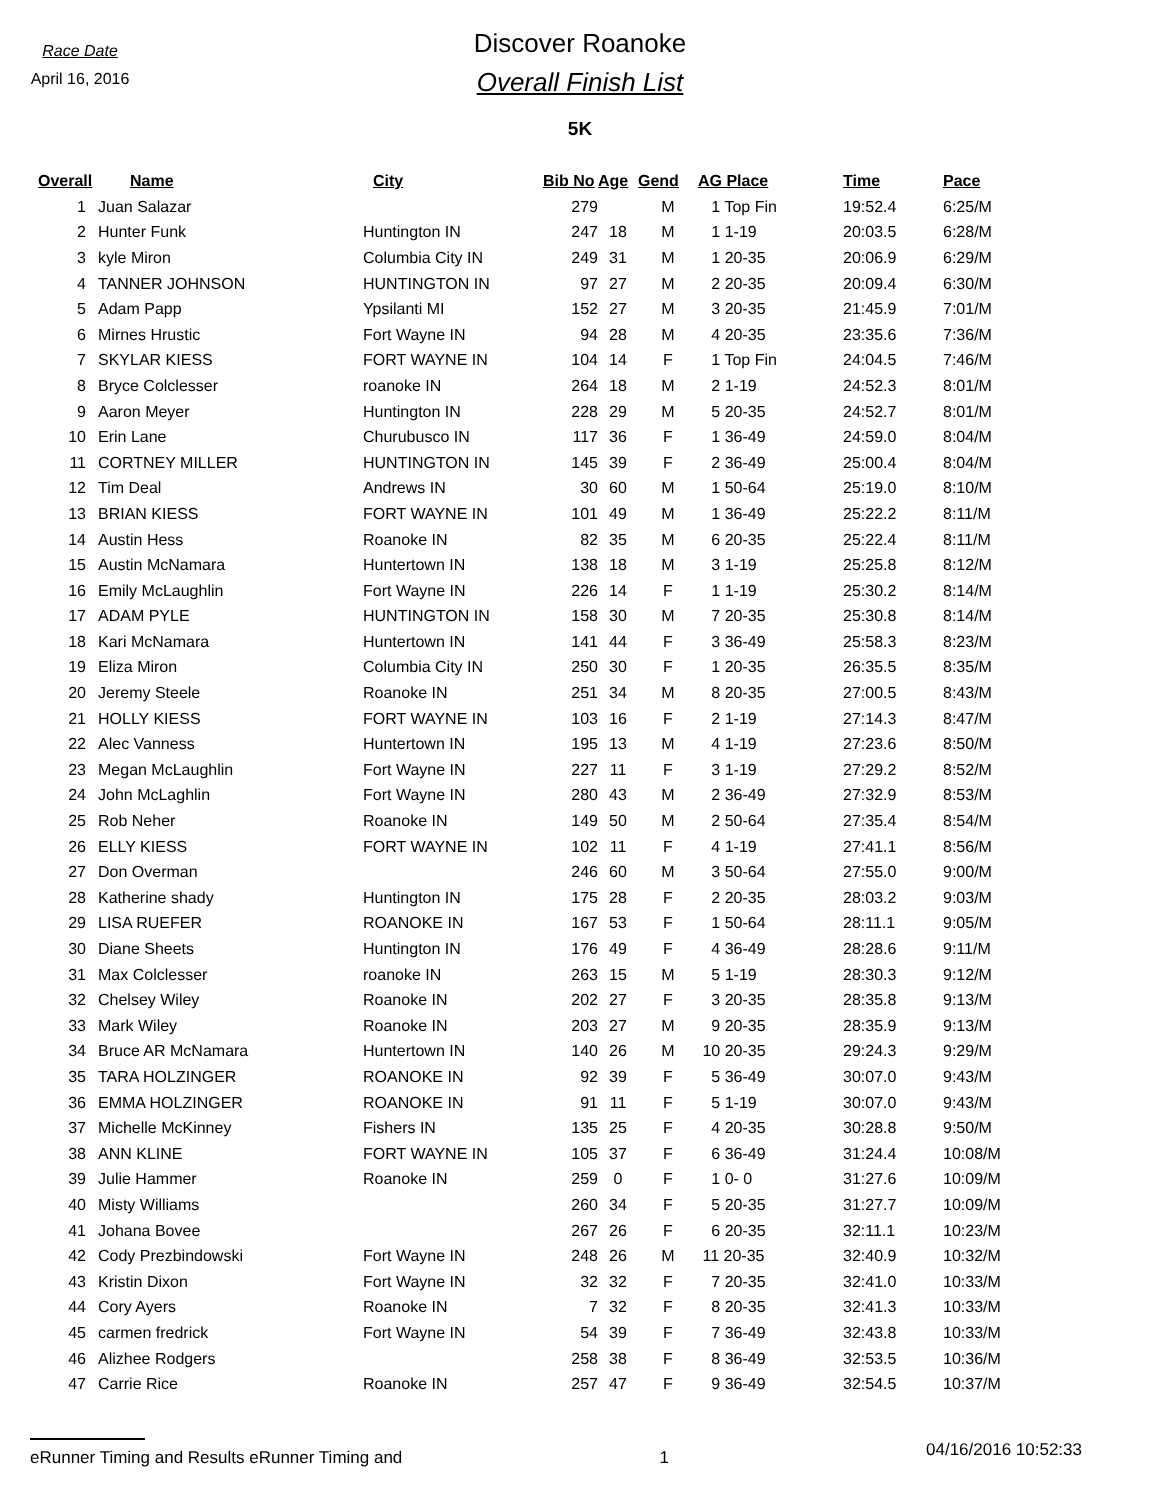Race Date
April 16, 2016
Discover Roanoke
Overall Finish List
5K
| Overall | Name | City | Bib No | Age | Gend | AG Place | Time | Pace |
| --- | --- | --- | --- | --- | --- | --- | --- | --- |
| 1 | Juan Salazar | | 279 | | M | 1 Top Fin | 19:52.4 | 6:25/M |
| 2 | Hunter Funk | Huntington IN | 247 | 18 | M | 1 1-19 | 20:03.5 | 6:28/M |
| 3 | kyle Miron | Columbia City IN | 249 | 31 | M | 1 20-35 | 20:06.9 | 6:29/M |
| 4 | TANNER JOHNSON | HUNTINGTON IN | 97 | 27 | M | 2 20-35 | 20:09.4 | 6:30/M |
| 5 | Adam Papp | Ypsilanti MI | 152 | 27 | M | 3 20-35 | 21:45.9 | 7:01/M |
| 6 | Mirnes Hrustic | Fort Wayne IN | 94 | 28 | M | 4 20-35 | 23:35.6 | 7:36/M |
| 7 | SKYLAR KIESS | FORT WAYNE IN | 104 | 14 | F | 1 Top Fin | 24:04.5 | 7:46/M |
| 8 | Bryce Colclesser | roanoke IN | 264 | 18 | M | 2 1-19 | 24:52.3 | 8:01/M |
| 9 | Aaron Meyer | Huntington IN | 228 | 29 | M | 5 20-35 | 24:52.7 | 8:01/M |
| 10 | Erin Lane | Churubusco IN | 117 | 36 | F | 1 36-49 | 24:59.0 | 8:04/M |
| 11 | CORTNEY MILLER | HUNTINGTON IN | 145 | 39 | F | 2 36-49 | 25:00.4 | 8:04/M |
| 12 | Tim Deal | Andrews IN | 30 | 60 | M | 1 50-64 | 25:19.0 | 8:10/M |
| 13 | BRIAN KIESS | FORT WAYNE IN | 101 | 49 | M | 1 36-49 | 25:22.2 | 8:11/M |
| 14 | Austin Hess | Roanoke IN | 82 | 35 | M | 6 20-35 | 25:22.4 | 8:11/M |
| 15 | Austin McNamara | Huntertown IN | 138 | 18 | M | 3 1-19 | 25:25.8 | 8:12/M |
| 16 | Emily McLaughlin | Fort Wayne IN | 226 | 14 | F | 1 1-19 | 25:30.2 | 8:14/M |
| 17 | ADAM PYLE | HUNTINGTON IN | 158 | 30 | M | 7 20-35 | 25:30.8 | 8:14/M |
| 18 | Kari McNamara | Huntertown IN | 141 | 44 | F | 3 36-49 | 25:58.3 | 8:23/M |
| 19 | Eliza Miron | Columbia City IN | 250 | 30 | F | 1 20-35 | 26:35.5 | 8:35/M |
| 20 | Jeremy Steele | Roanoke IN | 251 | 34 | M | 8 20-35 | 27:00.5 | 8:43/M |
| 21 | HOLLY KIESS | FORT WAYNE IN | 103 | 16 | F | 2 1-19 | 27:14.3 | 8:47/M |
| 22 | Alec Vanness | Huntertown IN | 195 | 13 | M | 4 1-19 | 27:23.6 | 8:50/M |
| 23 | Megan McLaughlin | Fort Wayne IN | 227 | 11 | F | 3 1-19 | 27:29.2 | 8:52/M |
| 24 | John McLaghlin | Fort Wayne IN | 280 | 43 | M | 2 36-49 | 27:32.9 | 8:53/M |
| 25 | Rob Neher | Roanoke IN | 149 | 50 | M | 2 50-64 | 27:35.4 | 8:54/M |
| 26 | ELLY KIESS | FORT WAYNE IN | 102 | 11 | F | 4 1-19 | 27:41.1 | 8:56/M |
| 27 | Don Overman | | 246 | 60 | M | 3 50-64 | 27:55.0 | 9:00/M |
| 28 | Katherine shady | Huntington IN | 175 | 28 | F | 2 20-35 | 28:03.2 | 9:03/M |
| 29 | LISA RUEFER | ROANOKE IN | 167 | 53 | F | 1 50-64 | 28:11.1 | 9:05/M |
| 30 | Diane Sheets | Huntington IN | 176 | 49 | F | 4 36-49 | 28:28.6 | 9:11/M |
| 31 | Max Colclesser | roanoke IN | 263 | 15 | M | 5 1-19 | 28:30.3 | 9:12/M |
| 32 | Chelsey Wiley | Roanoke IN | 202 | 27 | F | 3 20-35 | 28:35.8 | 9:13/M |
| 33 | Mark Wiley | Roanoke IN | 203 | 27 | M | 9 20-35 | 28:35.9 | 9:13/M |
| 34 | Bruce AR McNamara | Huntertown IN | 140 | 26 | M | 10 20-35 | 29:24.3 | 9:29/M |
| 35 | TARA HOLZINGER | ROANOKE IN | 92 | 39 | F | 5 36-49 | 30:07.0 | 9:43/M |
| 36 | EMMA HOLZINGER | ROANOKE IN | 91 | 11 | F | 5 1-19 | 30:07.0 | 9:43/M |
| 37 | Michelle McKinney | Fishers IN | 135 | 25 | F | 4 20-35 | 30:28.8 | 9:50/M |
| 38 | ANN KLINE | FORT WAYNE IN | 105 | 37 | F | 6 36-49 | 31:24.4 | 10:08/M |
| 39 | Julie Hammer | Roanoke IN | 259 | 0 | F | 1 0- 0 | 31:27.6 | 10:09/M |
| 40 | Misty Williams | | 260 | 34 | F | 5 20-35 | 31:27.7 | 10:09/M |
| 41 | Johana Bovee | | 267 | 26 | F | 6 20-35 | 32:11.1 | 10:23/M |
| 42 | Cody Prezbindowski | Fort Wayne IN | 248 | 26 | M | 11 20-35 | 32:40.9 | 10:32/M |
| 43 | Kristin Dixon | Fort Wayne IN | 32 | 32 | F | 7 20-35 | 32:41.0 | 10:33/M |
| 44 | Cory Ayers | Roanoke IN | 7 | 32 | F | 8 20-35 | 32:41.3 | 10:33/M |
| 45 | carmen fredrick | Fort Wayne IN | 54 | 39 | F | 7 36-49 | 32:43.8 | 10:33/M |
| 46 | Alizhee Rodgers | | 258 | 38 | F | 8 36-49 | 32:53.5 | 10:36/M |
| 47 | Carrie Rice | Roanoke IN | 257 | 47 | F | 9 36-49 | 32:54.5 | 10:37/M |
eRunner Timing and Results eRunner Timing and 1 04/16/2016 10:52:33